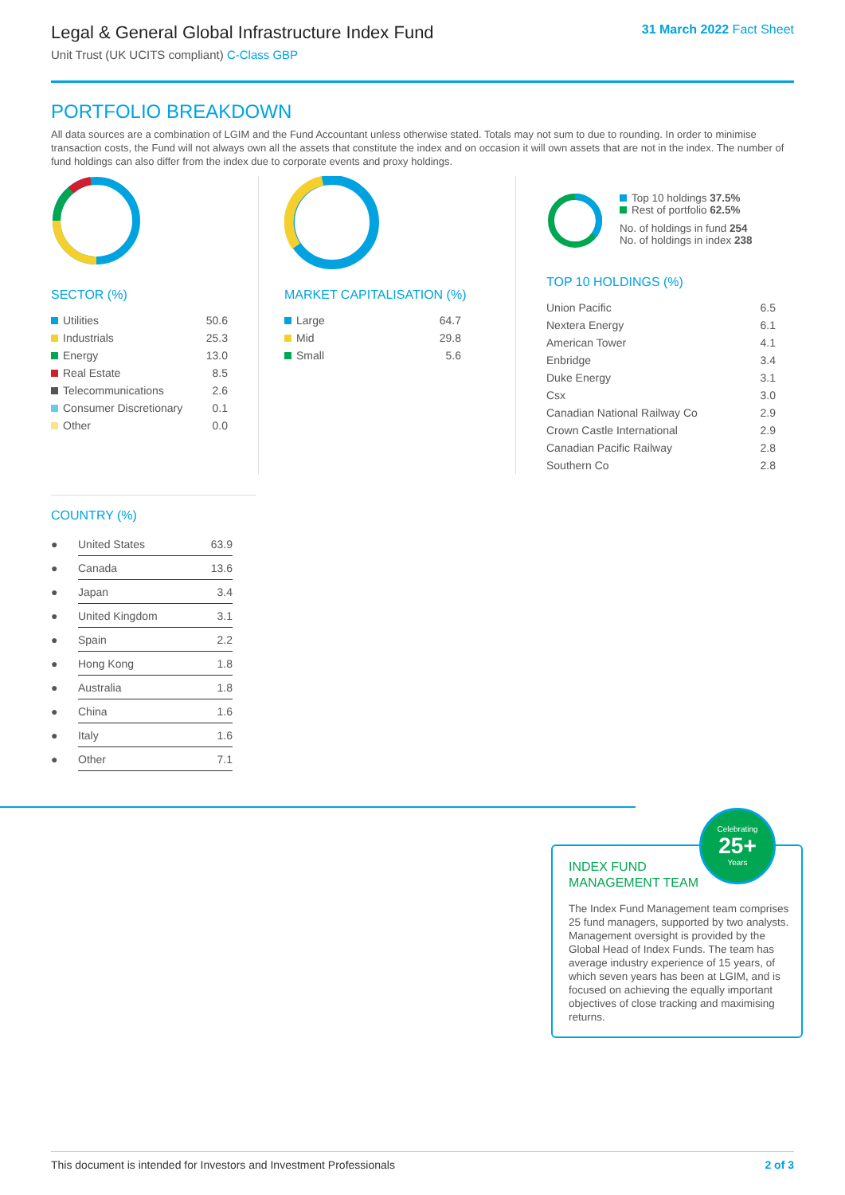Legal & General Global Infrastructure Index Fund
Unit Trust (UK UCITS compliant) C-Class GBP
31 March 2022 Fact Sheet
PORTFOLIO BREAKDOWN
All data sources are a combination of LGIM and the Fund Accountant unless otherwise stated. Totals may not sum to due to rounding. In order to minimise transaction costs, the Fund will not always own all the assets that constitute the index and on occasion it will own assets that are not in the index. The number of fund holdings can also differ from the index due to corporate events and proxy holdings.
SECTOR (%)
| Utilities | 50.6 |
| Industrials | 25.3 |
| Energy | 13.0 |
| Real Estate | 8.5 |
| Telecommunications | 2.6 |
| Consumer Discretionary | 0.1 |
| Other | 0.0 |
MARKET CAPITALISATION (%)
| Large | 64.7 |
| Mid | 29.8 |
| Small | 5.6 |
Top 10 holdings 37.5%
Rest of portfolio 62.5%
No. of holdings in fund 254
No. of holdings in index 238
TOP 10 HOLDINGS (%)
| Union Pacific | 6.5 |
| Nextera Energy | 6.1 |
| American Tower | 4.1 |
| Enbridge | 3.4 |
| Duke Energy | 3.1 |
| Csx | 3.0 |
| Canadian National Railway Co | 2.9 |
| Crown Castle International | 2.9 |
| Canadian Pacific Railway | 2.8 |
| Southern Co | 2.8 |
COUNTRY (%)
| ● | United States | 63.9 |
| ● | Canada | 13.6 |
| ● | Japan | 3.4 |
| ● | United Kingdom | 3.1 |
| ● | Spain | 2.2 |
| ● | Hong Kong | 1.8 |
| ● | Australia | 1.8 |
| ● | China | 1.6 |
| ● | Italy | 1.6 |
| ● | Other | 7.1 |
INDEX FUND
MANAGEMENT TEAM
The Index Fund Management team comprises 25 fund managers, supported by two analysts. Management oversight is provided by the Global Head of Index Funds. The team has average industry experience of 15 years, of which seven years has been at LGIM, and is focused on achieving the equally important objectives of close tracking and maximising returns.
Celebrating
25+
Years
This document is intended for Investors and Investment Professionals 2 of 3